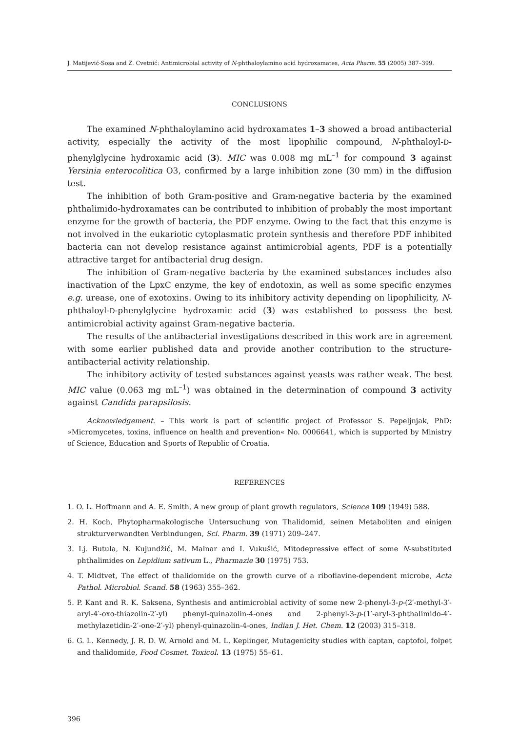J. Matijević-Sosa and Z. Cvetnić: Antimicrobial activity of N-phthaloylamino acid hydroxamates, Acta Pharm. 55 (2005) 387–399.
CONCLUSIONS
The examined N-phthaloylamino acid hydroxamates 1–3 showed a broad antibacterial activity, especially the activity of the most lipophilic compound, N-phthaloyl-D-phenylglycine hydroxamic acid (3). MIC was 0.008 mg mL<sup>–1</sup> for compound 3 against Yersinia enterocolitica O3, confirmed by a large inhibition zone (30 mm) in the diffusion test.
The inhibition of both Gram-positive and Gram-negative bacteria by the examined phthalimido-hydroxamates can be contributed to inhibition of probably the most important enzyme for the growth of bacteria, the PDF enzyme. Owing to the fact that this enzyme is not involved in the eukariotic cytoplasmatic protein synthesis and therefore PDF inhibited bacteria can not develop resistance against antimicrobial agents, PDF is a potentially attractive target for antibacterial drug design.
The inhibition of Gram-negative bacteria by the examined substances includes also inactivation of the LpxC enzyme, the key of endotoxin, as well as some specific enzymes e.g. urease, one of exotoxins. Owing to its inhibitory activity depending on lipophilicity, N-phthaloyl-D-phenylglycine hydroxamic acid (3) was established to possess the best antimicrobial activity against Gram-negative bacteria.
The results of the antibacterial investigations described in this work are in agreement with some earlier published data and provide another contribution to the structure-antibacterial activity relationship.
The inhibitory activity of tested substances against yeasts was rather weak. The best MIC value (0.063 mg mL<sup>–1</sup>) was obtained in the determination of compound 3 activity against Candida parapsilosis.
Acknowledgement. – This work is part of scientific project of Professor S. Pepeljnjak, PhD: »Micromycetes, toxins, influence on health and prevention« No. 0006641, which is supported by Ministry of Science, Education and Sports of Republic of Croatia.
REFERENCES
1. O. L. Hoffmann and A. E. Smith, A new group of plant growth regulators, Science 109 (1949) 588.
2. H. Koch, Phytopharmakologische Untersuchung von Thalidomid, seinen Metaboliten and einigen strukturverwandten Verbindungen, Sci. Pharm. 39 (1971) 209–247.
3. Lj. Butula, N. Kujundžić, M. Malnar and I. Vukušić, Mitodepressive effect of some N-substituted phthalimides on Lepidium sativum L., Pharmazie 30 (1975) 753.
4. T. Midtvet, The effect of thalidomide on the growth curve of a riboflavine-dependent microbe, Acta Pathol. Microbiol. Scand. 58 (1963) 355–362.
5. P. Kant and R. K. Saksena, Synthesis and antimicrobial activity of some new 2-phenyl-3-p-(2′-methyl-3′-aryl-4′-oxo-thiazolin-2′-yl) phenyl-quinazolin-4-ones and 2-phenyl-3-p-(1′-aryl-3-phthalimido-4′-methylazetidin-2′-one-2′-yl) phenyl-quinazolin-4-ones, Indian J. Het. Chem. 12 (2003) 315–318.
6. G. L. Kennedy, J. R. D. W. Arnold and M. L. Keplinger, Mutagenicity studies with captan, captofol, folpet and thalidomide, Food Cosmet. Toxicol. 13 (1975) 55–61.
396